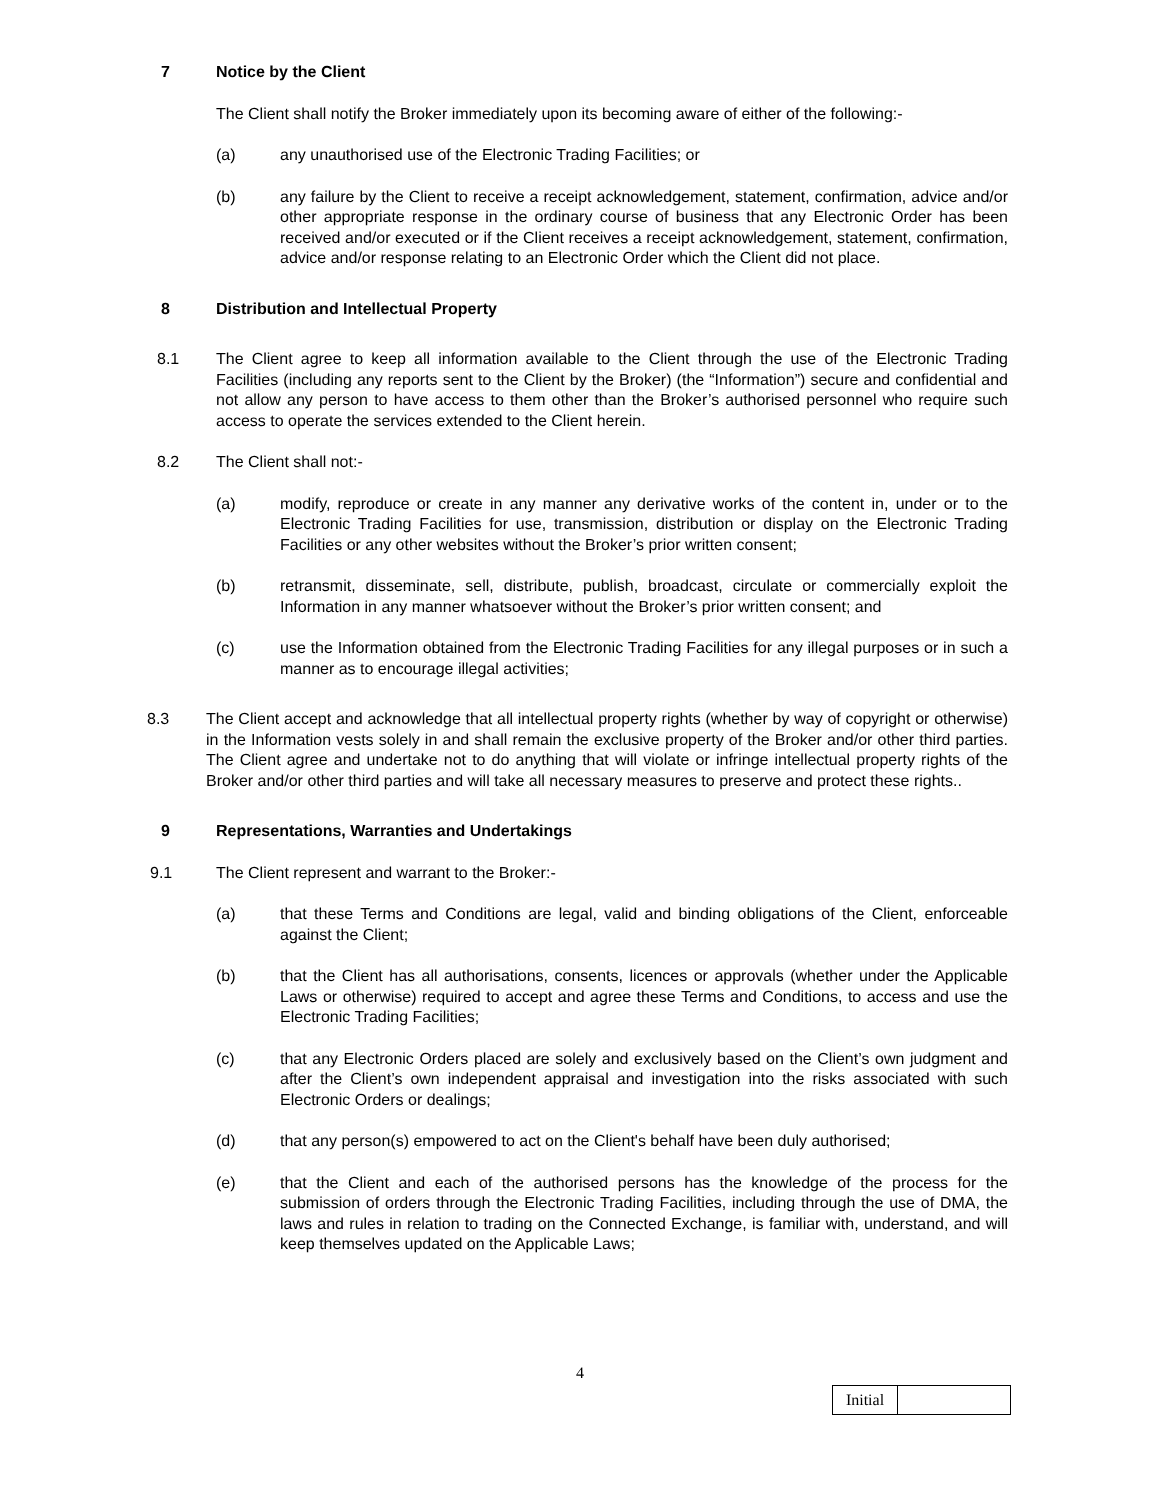7 Notice by the Client
The Client shall notify the Broker immediately upon its becoming aware of either of the following:-
(a) any unauthorised use of the Electronic Trading Facilities; or
(b) any failure by the Client to receive a receipt acknowledgement, statement, confirmation, advice and/or other appropriate response in the ordinary course of business that any Electronic Order has been received and/or executed or if the Client receives a receipt acknowledgement, statement, confirmation, advice and/or response relating to an Electronic Order which the Client did not place.
8 Distribution and Intellectual Property
8.1 The Client agree to keep all information available to the Client through the use of the Electronic Trading Facilities (including any reports sent to the Client by the Broker) (the “Information”) secure and confidential and not allow any person to have access to them other than the Broker’s authorised personnel who require such access to operate the services extended to the Client herein.
8.2 The Client shall not:-
(a) modify, reproduce or create in any manner any derivative works of the content in, under or to the Electronic Trading Facilities for use, transmission, distribution or display on the Electronic Trading Facilities or any other websites without the Broker’s prior written consent;
(b) retransmit, disseminate, sell, distribute, publish, broadcast, circulate or commercially exploit the Information in any manner whatsoever without the Broker’s prior written consent; and
(c) use the Information obtained from the Electronic Trading Facilities for any illegal purposes or in such a manner as to encourage illegal activities;
8.3 The Client accept and acknowledge that all intellectual property rights (whether by way of copyright or otherwise) in the Information vests solely in and shall remain the exclusive property of the Broker and/or other third parties. The Client agree and undertake not to do anything that will violate or infringe intellectual property rights of the Broker and/or other third parties and will take all necessary measures to preserve and protect these rights..
9 Representations, Warranties and Undertakings
9.1 The Client represent and warrant to the Broker:-
(a) that these Terms and Conditions are legal, valid and binding obligations of the Client, enforceable against the Client;
(b) that the Client has all authorisations, consents, licences or approvals (whether under the Applicable Laws or otherwise) required to accept and agree these Terms and Conditions, to access and use the Electronic Trading Facilities;
(c) that any Electronic Orders placed are solely and exclusively based on the Client’s own judgment and after the Client’s own independent appraisal and investigation into the risks associated with such Electronic Orders or dealings;
(d) that any person(s) empowered to act on the Client's behalf have been duly authorised;
(e) that the Client and each of the authorised persons has the knowledge of the process for the submission of orders through the Electronic Trading Facilities, including through the use of DMA, the laws and rules in relation to trading on the Connected Exchange, is familiar with, understand, and will keep themselves updated on the Applicable Laws;
4
Initial